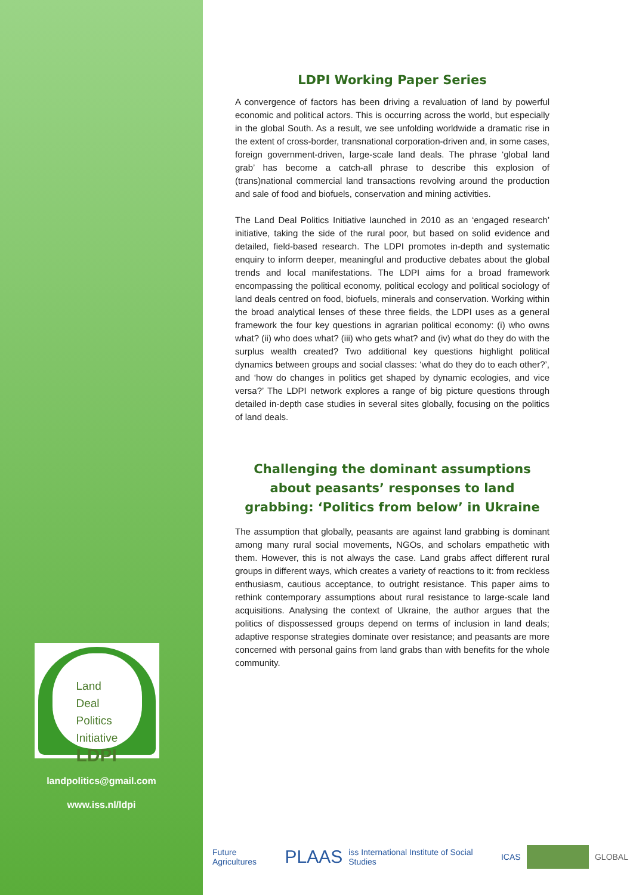Land
Deal
Politics
Initiative
LDPI
landpolitics@gmail.com
www.iss.nl/ldpi
LDPI Working Paper Series
A convergence of factors has been driving a revaluation of land by powerful economic and political actors. This is occurring across the world, but especially in the global South. As a result, we see unfolding worldwide a dramatic rise in the extent of cross-border, transnational corporation-driven and, in some cases, foreign government-driven, large-scale land deals. The phrase ‘global land grab’ has become a catch-all phrase to describe this explosion of (trans)national commercial land transactions revolving around the production and sale of food and biofuels, conservation and mining activities.
The Land Deal Politics Initiative launched in 2010 as an ‘engaged research’ initiative, taking the side of the rural poor, but based on solid evidence and detailed, field-based research. The LDPI promotes in-depth and systematic enquiry to inform deeper, meaningful and productive debates about the global trends and local manifestations. The LDPI aims for a broad framework encompassing the political economy, political ecology and political sociology of land deals centred on food, biofuels, minerals and conservation. Working within the broad analytical lenses of these three fields, the LDPI uses as a general framework the four key questions in agrarian political economy: (i) who owns what? (ii) who does what? (iii) who gets what? and (iv) what do they do with the surplus wealth created? Two additional key questions highlight political dynamics between groups and social classes: ‘what do they do to each other?’, and ‘how do changes in politics get shaped by dynamic ecologies, and vice versa?’ The LDPI network explores a range of big picture questions through detailed in-depth case studies in several sites globally, focusing on the politics of land deals.
Challenging the dominant assumptions about peasants’ responses to land grabbing: ‘Politics from below’ in Ukraine
The assumption that globally, peasants are against land grabbing is dominant among many rural social movements, NGOs, and scholars empathetic with them. However, this is not always the case. Land grabs affect different rural groups in different ways, which creates a variety of reactions to it: from reckless enthusiasm, cautious acceptance, to outright resistance. This paper aims to rethink contemporary assumptions about rural resistance to large-scale land acquisitions. Analysing the context of Ukraine, the author argues that the politics of dispossessed groups depend on terms of inclusion in land deals; adaptive response strategies dominate over resistance; and peasants are more concerned with personal gains from land grabs than with benefits for the whole community.
Future Agricultures PLAAS iss International Institute of Social Studies ICAS GLOBAL